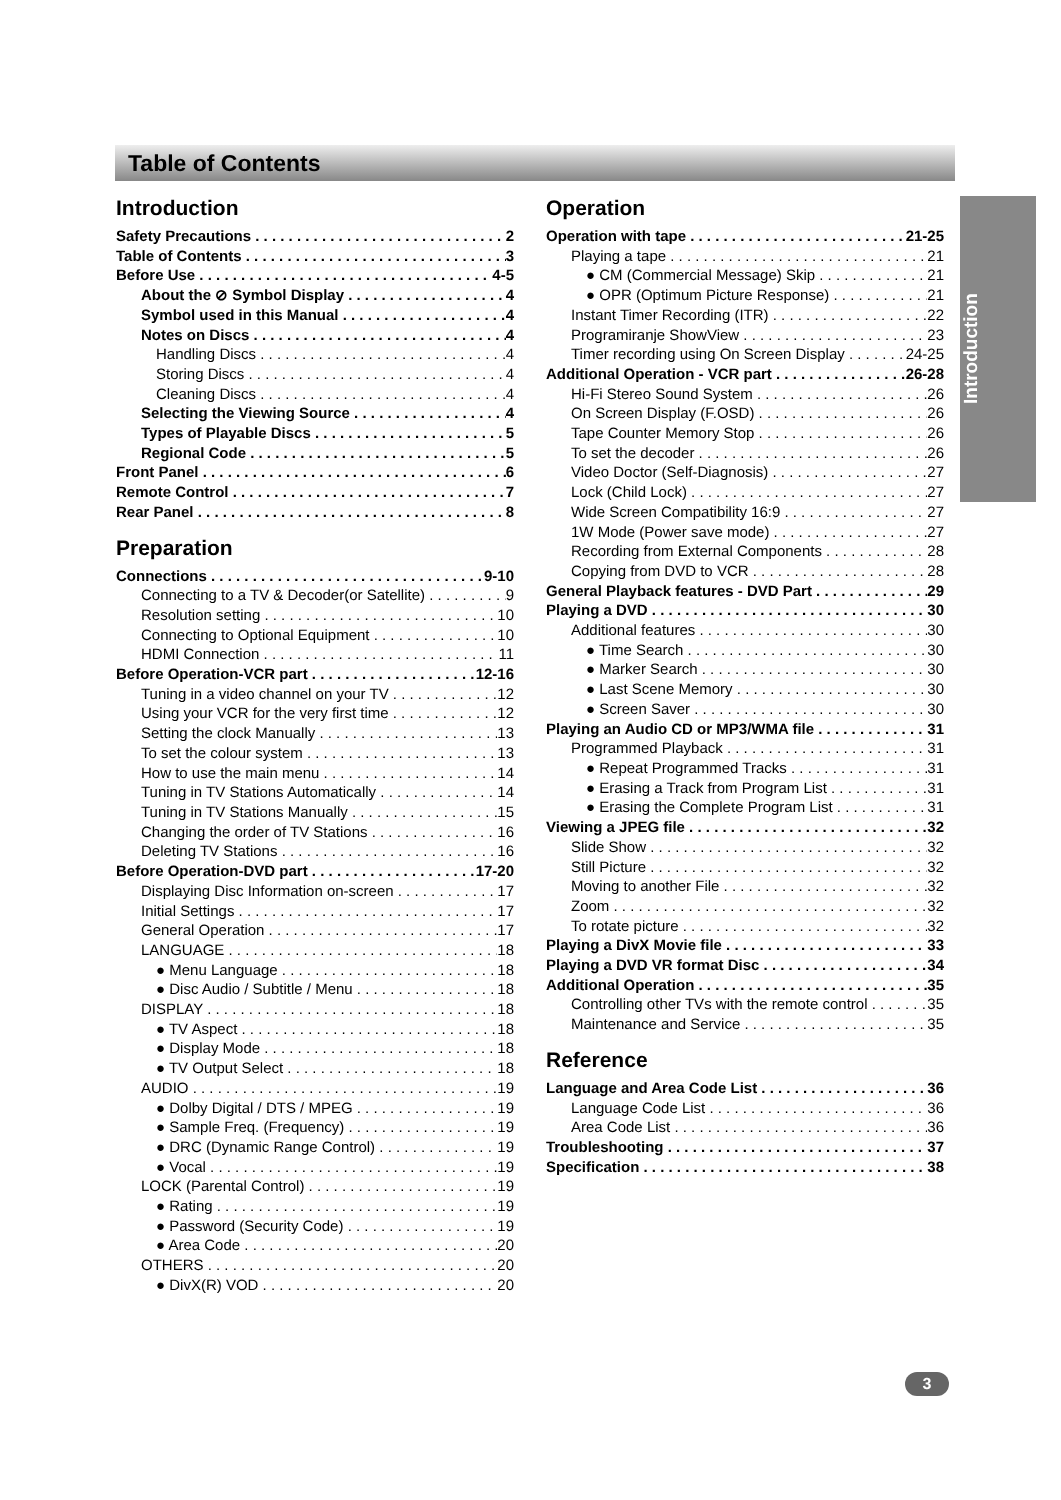Table of Contents
Introduction
Introduction
Safety Precautions 2
Table of Contents 3
Before Use 4-5
About the ⊘ Symbol Display 4
Symbol used in this Manual 4
Notes on Discs 4
Handling Discs 4
Storing Discs 4
Cleaning Discs 4
Selecting the Viewing Source 4
Types of Playable Discs 5
Regional Code 5
Front Panel 6
Remote Control 7
Rear Panel 8
Preparation
Connections 9-10
Connecting to a TV & Decoder(or Satellite) 9
Resolution setting 10
Connecting to Optional Equipment 10
HDMI Connection 11
Before Operation-VCR part 12-16
Tuning in a video channel on your TV 12
Using your VCR for the very first time 12
Setting the clock Manually 13
To set the colour system 13
How to use the main menu 14
Tuning in TV Stations Automatically 14
Tuning in TV Stations Manually 15
Changing the order of TV Stations 16
Deleting TV Stations 16
Before Operation-DVD part 17-20
Displaying Disc Information on-screen 17
Initial Settings 17
General Operation 17
LANGUAGE 18
● Menu Language 18
● Disc Audio / Subtitle / Menu 18
DISPLAY 18
● TV Aspect 18
● Display Mode 18
● TV Output Select 18
AUDIO 19
● Dolby Digital / DTS / MPEG 19
● Sample Freq. (Frequency) 19
● DRC (Dynamic Range Control) 19
● Vocal 19
LOCK (Parental Control) 19
● Rating 19
● Password (Security Code) 19
● Area Code 20
OTHERS 20
● DivX(R) VOD 20
Operation
Operation with tape 21-25
Playing a tape 21
● CM (Commercial Message) Skip 21
● OPR (Optimum Picture Response) 21
Instant Timer Recording (ITR) 22
Programiranje ShowView 23
Timer recording using On Screen Display 24-25
Additional Operation - VCR part 26-28
Hi-Fi Stereo Sound System 26
On Screen Display (F.OSD) 26
Tape Counter Memory Stop 26
To set the decoder 26
Video Doctor (Self-Diagnosis) 27
Lock (Child Lock) 27
Wide Screen Compatibility 16:9 27
1W Mode (Power save mode) 27
Recording from External Components 28
Copying from DVD to VCR 28
General Playback features - DVD Part 29
Playing a DVD 30
Additional features 30
● Time Search 30
● Marker Search 30
● Last Scene Memory 30
● Screen Saver 30
Playing an Audio CD or MP3/WMA file 31
Programmed Playback 31
● Repeat Programmed Tracks 31
● Erasing a Track from Program List 31
● Erasing the Complete Program List 31
Viewing a JPEG file 32
Slide Show 32
Still Picture 32
Moving to another File 32
Zoom 32
To rotate picture 32
Playing a DivX Movie file 33
Playing a DVD VR format Disc 34
Additional Operation 35
Controlling other TVs with the remote control 35
Maintenance and Service 35
Reference
Language and Area Code List 36
Language Code List 36
Area Code List 36
Troubleshooting 37
Specification 38
3